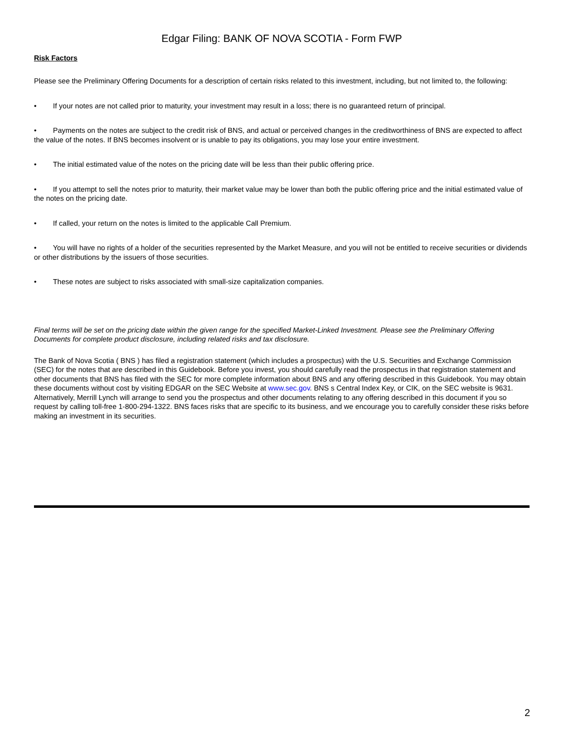Edgar Filing: BANK OF NOVA SCOTIA - Form FWP
Risk Factors
Please see the Preliminary Offering Documents for a description of certain risks related to this investment, including, but not limited to, the following:
• If your notes are not called prior to maturity, your investment may result in a loss; there is no guaranteed return of principal.
• Payments on the notes are subject to the credit risk of BNS, and actual or perceived changes in the creditworthiness of BNS are expected to affect the value of the notes. If BNS becomes insolvent or is unable to pay its obligations, you may lose your entire investment.
• The initial estimated value of the notes on the pricing date will be less than their public offering price.
• If you attempt to sell the notes prior to maturity, their market value may be lower than both the public offering price and the initial estimated value of the notes on the pricing date.
• If called, your return on the notes is limited to the applicable Call Premium.
• You will have no rights of a holder of the securities represented by the Market Measure, and you will not be entitled to receive securities or dividends or other distributions by the issuers of those securities.
• These notes are subject to risks associated with small-size capitalization companies.
Final terms will be set on the pricing date within the given range for the specified Market-Linked Investment. Please see the Preliminary Offering Documents for complete product disclosure, including related risks and tax disclosure.
The Bank of Nova Scotia ( BNS ) has filed a registration statement (which includes a prospectus) with the U.S. Securities and Exchange Commission (SEC) for the notes that are described in this Guidebook. Before you invest, you should carefully read the prospectus in that registration statement and other documents that BNS has filed with the SEC for more complete information about BNS and any offering described in this Guidebook. You may obtain these documents without cost by visiting EDGAR on the SEC Website at www.sec.gov. BNS s Central Index Key, or CIK, on the SEC website is 9631. Alternatively, Merrill Lynch will arrange to send you the prospectus and other documents relating to any offering described in this document if you so request by calling toll-free 1-800-294-1322. BNS faces risks that are specific to its business, and we encourage you to carefully consider these risks before making an investment in its securities.
2